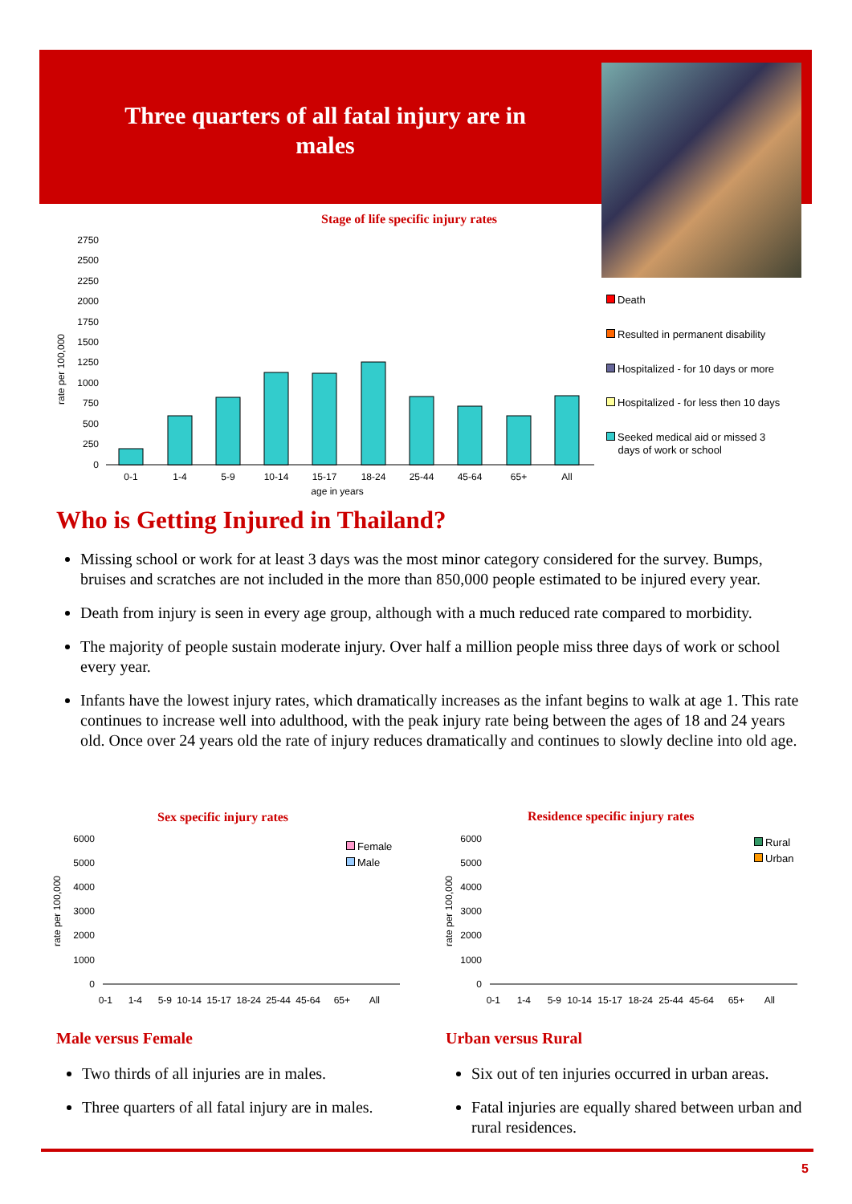Three quarters of all fatal injury are in males
Stage of life specific injury rates
rate per 100,000
2750
2500
2250
2000
1750
1500
1250
1000
750
500
250
0
0-1
1-4
5-9
10-14
15-17
18-24
25-44
45-64
65+
All
age in years
Death
Resulted in permanent disability
Hospitalized - for 10 days or more
Hospitalized - for less then 10 days
Seeked medical aid or missed 3
days of work or school
Who is Getting Injured in Thailand?
Missing school or work for at least 3 days was the most minor category considered for the survey. Bumps, bruises and scratches are not included in the more than 850,000 people estimated to be injured every year.
Death from injury is seen in every age group, although with a much reduced rate compared to morbidity.
The majority of people sustain moderate injury. Over half a million people miss three days of work or school every year.
Infants have the lowest injury rates, which dramatically increases as the infant begins to walk at age 1. This rate continues to increase well into adulthood, with the peak injury rate being between the ages of 18 and 24 years old. Once over 24 years old the rate of injury reduces dramatically and continues to slowly decline into old age.
Sex specific injury rates
Residence specific injury rates
Female
Male
Rural
Urban
rate per 100,000
6000
5000
4000
3000
2000
1000
0
0-1
1-4
5-9
10-14
15-17
18-24
25-44
45-64
65+
All
rate per 100,000
6000
5000
4000
3000
2000
1000
0
0-1
1-4
5-9
10-14
15-17
18-24
25-44
45-64
65+
All
Male versus Female
Two thirds of all injuries are in males.
Three quarters of all fatal injury are in males.
Urban versus Rural
Six out of ten injuries occurred in urban areas.
Fatal injuries are equally shared between urban and rural residences.
5